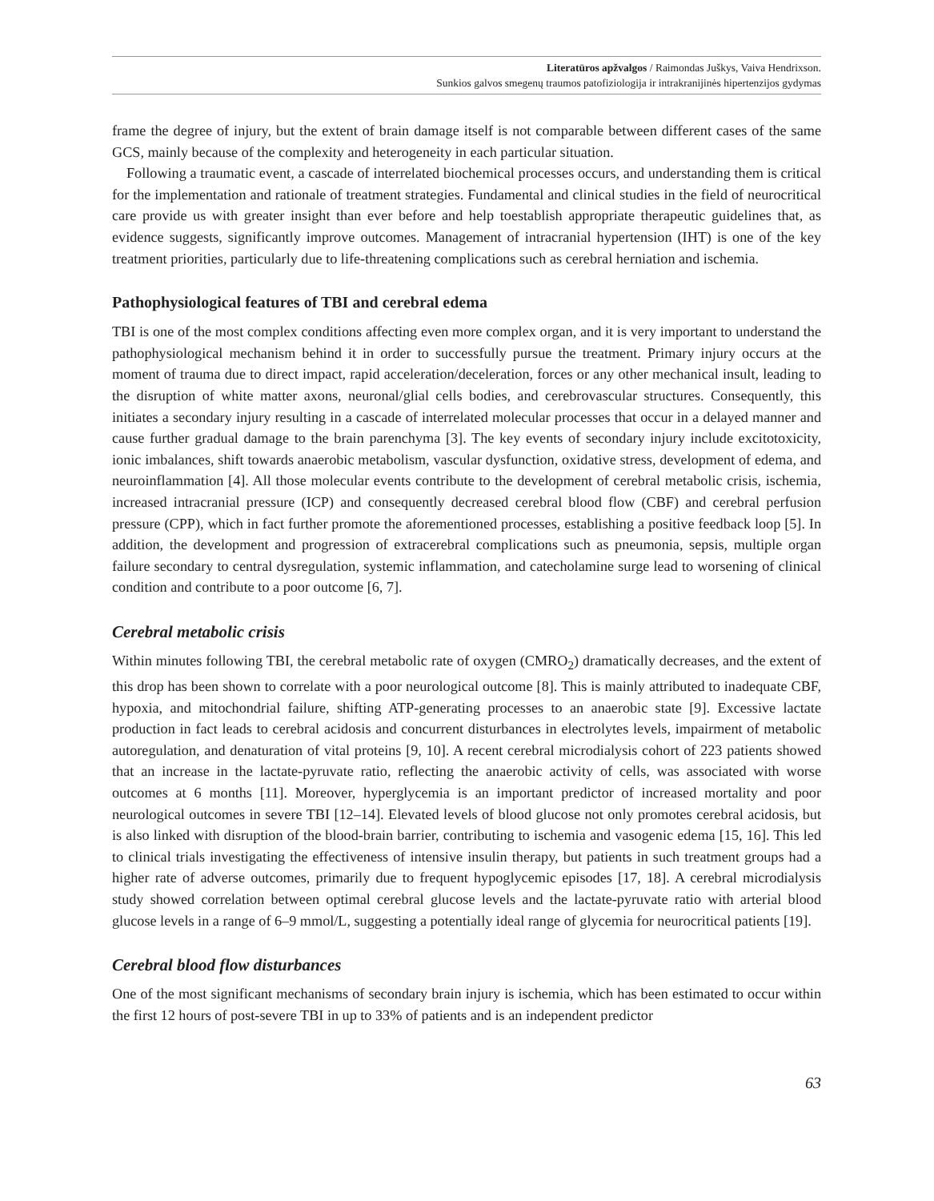Literatūros apžvalgos / Raimondas Juškys, Vaiva Hendrixson.
Sunkios galvos smegenų traumos patofiziologija ir intrakranijinės hipertenzijos gydymas
frame the degree of injury, but the extent of brain damage itself is not comparable between different cases of the same GCS, mainly because of the complexity and heterogeneity in each particular situation.
Following a traumatic event, a cascade of interrelated biochemical processes occurs, and understanding them is critical for the implementation and rationale of treatment strategies. Fundamental and clinical studies in the field of neurocritical care provide us with greater insight than ever before and help toestablish appropriate therapeutic guidelines that, as evidence suggests, significantly improve outcomes. Management of intracranial hypertension (IHT) is one of the key treatment priorities, particularly due to life-threatening complications such as cerebral herniation and ischemia.
Pathophysiological features of TBI and cerebral edema
TBI is one of the most complex conditions affecting even more complex organ, and it is very important to understand the pathophysiological mechanism behind it in order to successfully pursue the treatment. Primary injury occurs at the moment of trauma due to direct impact, rapid acceleration/deceleration, forces or any other mechanical insult, leading to the disruption of white matter axons, neuronal/glial cells bodies, and cerebrovascular structures. Consequently, this initiates a secondary injury resulting in a cascade of interrelated molecular processes that occur in a delayed manner and cause further gradual damage to the brain parenchyma [3]. The key events of secondary injury include excitotoxicity, ionic imbalances, shift towards anaerobic metabolism, vascular dysfunction, oxidative stress, development of edema, and neuroinflammation [4]. All those molecular events contribute to the development of cerebral metabolic crisis, ischemia, increased intracranial pressure (ICP) and consequently decreased cerebral blood flow (CBF) and cerebral perfusion pressure (CPP), which in fact further promote the aforementioned processes, establishing a positive feedback loop [5]. In addition, the development and progression of extracerebral complications such as pneumonia, sepsis, multiple organ failure secondary to central dysregulation, systemic inflammation, and catecholamine surge lead to worsening of clinical condition and contribute to a poor outcome [6, 7].
Cerebral metabolic crisis
Within minutes following TBI, the cerebral metabolic rate of oxygen (CMRO<sub>2</sub>) dramatically decreases, and the extent of this drop has been shown to correlate with a poor neurological outcome [8]. This is mainly attributed to inadequate CBF, hypoxia, and mitochondrial failure, shifting ATP-generating processes to an anaerobic state [9]. Excessive lactate production in fact leads to cerebral acidosis and concurrent disturbances in electrolytes levels, impairment of metabolic autoregulation, and denaturation of vital proteins [9, 10]. A recent cerebral microdialysis cohort of 223 patients showed that an increase in the lactate-pyruvate ratio, reflecting the anaerobic activity of cells, was associated with worse outcomes at 6 months [11]. Moreover, hyperglycemia is an important predictor of increased mortality and poor neurological outcomes in severe TBI [12–14]. Elevated levels of blood glucose not only promotes cerebral acidosis, but is also linked with disruption of the blood-brain barrier, contributing to ischemia and vasogenic edema [15, 16]. This led to clinical trials investigating the effectiveness of intensive insulin therapy, but patients in such treatment groups had a higher rate of adverse outcomes, primarily due to frequent hypoglycemic episodes [17, 18]. A cerebral microdialysis study showed correlation between optimal cerebral glucose levels and the lactate-pyruvate ratio with arterial blood glucose levels in a range of 6–9 mmol/L, suggesting a potentially ideal range of glycemia for neurocritical patients [19].
Cerebral blood flow disturbances
One of the most significant mechanisms of secondary brain injury is ischemia, which has been estimated to occur within the first 12 hours of post-severe TBI in up to 33% of patients and is an independent predictor
63